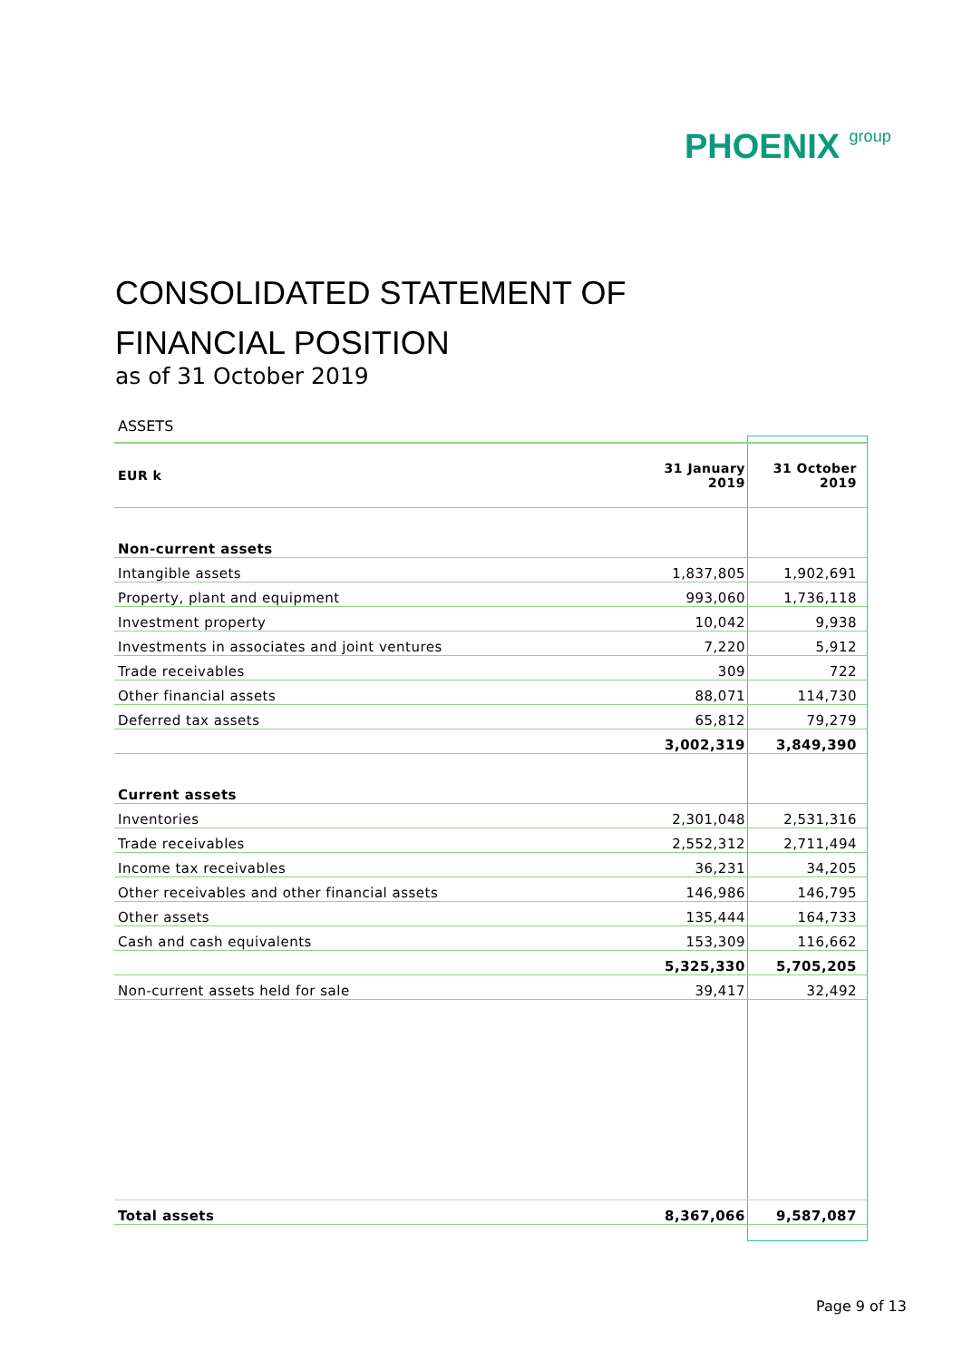PHOENIX group
CONSOLIDATED STATEMENT OF
FINANCIAL POSITION
as of 31 October 2019
ASSETS
| EUR k | 31 January 2019 | 31 October 2019 |
| --- | --- | --- |
| Non-current assets | | |
| Intangible assets | 1,837,805 | 1,902,691 |
| Property, plant and equipment | 993,060 | 1,736,118 |
| Investment property | 10,042 | 9,938 |
| Investments in associates and joint ventures | 7,220 | 5,912 |
| Trade receivables | 309 | 722 |
| Other financial assets | 88,071 | 114,730 |
| Deferred tax assets | 65,812 | 79,279 |
| | 3,002,319 | 3,849,390 |
| Current assets | | |
| Inventories | 2,301,048 | 2,531,316 |
| Trade receivables | 2,552,312 | 2,711,494 |
| Income tax receivables | 36,231 | 34,205 |
| Other receivables and other financial assets | 146,986 | 146,795 |
| Other assets | 135,444 | 164,733 |
| Cash and cash equivalents | 153,309 | 116,662 |
| | 5,325,330 | 5,705,205 |
| Non-current assets held for sale | 39,417 | 32,492 |
| Total assets | 8,367,066 | 9,587,087 |
Page 9 of 13